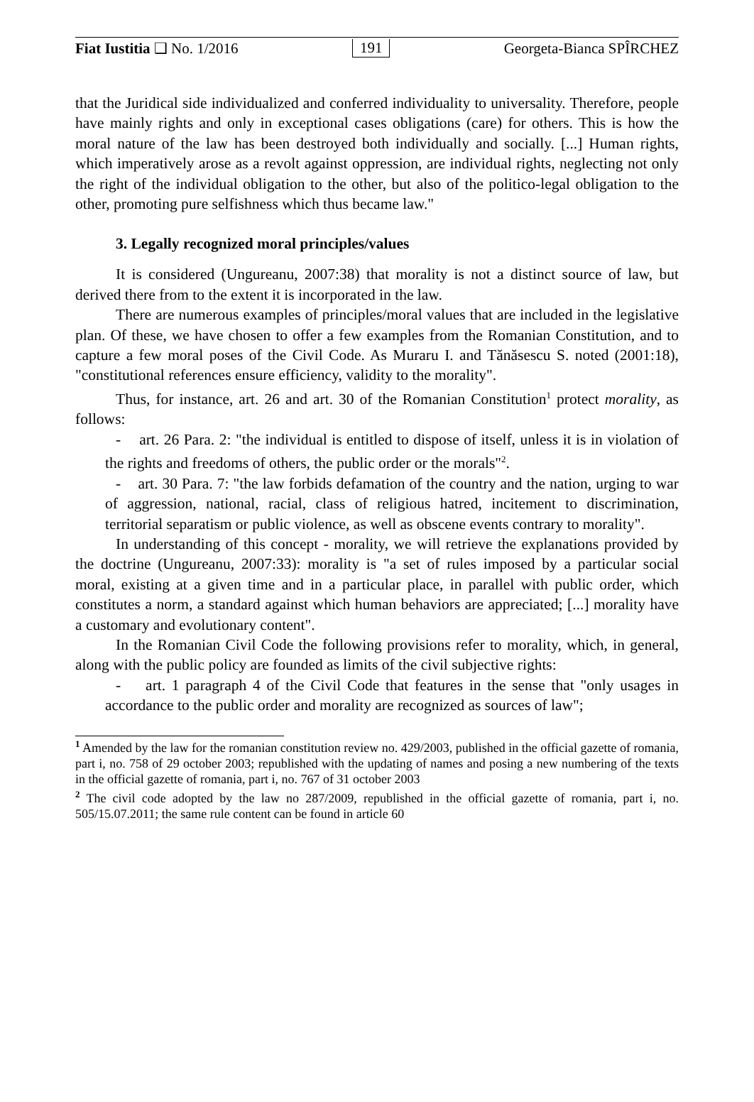Fiat Iustitia ❑ No. 1/2016 191 Georgeta-Bianca SPÎRCHEZ
that the Juridical side individualized and conferred individuality to universality. Therefore, people have mainly rights and only in exceptional cases obligations (care) for others. This is how the moral nature of the law has been destroyed both individually and socially. [...] Human rights, which imperatively arose as a revolt against oppression, are individual rights, neglecting not only the right of the individual obligation to the other, but also of the politico-legal obligation to the other, promoting pure selfishness which thus became law."
3. Legally recognized moral principles/values
It is considered (Ungureanu, 2007:38) that morality is not a distinct source of law, but derived there from to the extent it is incorporated in the law.
There are numerous examples of principles/moral values that are included in the legislative plan. Of these, we have chosen to offer a few examples from the Romanian Constitution, and to capture a few moral poses of the Civil Code. As Muraru I. and Tănăsescu S. noted (2001:18), "constitutional references ensure efficiency, validity to the morality".
Thus, for instance, art. 26 and art. 30 of the Romanian Constitution<sup>1</sup> protect morality, as follows:
- art. 26 Para. 2: "the individual is entitled to dispose of itself, unless it is in violation of the rights and freedoms of others, the public order or the morals"<sup>2</sup>.
- art. 30 Para. 7: "the law forbids defamation of the country and the nation, urging to war of aggression, national, racial, class of religious hatred, incitement to discrimination, territorial separatism or public violence, as well as obscene events contrary to morality".
In understanding of this concept - morality, we will retrieve the explanations provided by the doctrine (Ungureanu, 2007:33): morality is "a set of rules imposed by a particular social moral, existing at a given time and in a particular place, in parallel with public order, which constitutes a norm, a standard against which human behaviors are appreciated; [...] morality have a customary and evolutionary content".
In the Romanian Civil Code the following provisions refer to morality, which, in general, along with the public policy are founded as limits of the civil subjective rights:
- art. 1 paragraph 4 of the Civil Code that features in the sense that "only usages in accordance to the public order and morality are recognized as sources of law";
<sup>1</sup> Amended by the law for the romanian constitution review no. 429/2003, published in the official gazette of romania, part i, no. 758 of 29 october 2003; republished with the updating of names and posing a new numbering of the texts in the official gazette of romania, part i, no. 767 of 31 october 2003
<sup>2</sup> The civil code adopted by the law no 287/2009, republished in the official gazette of romania, part i, no. 505/15.07.2011; the same rule content can be found in article 60